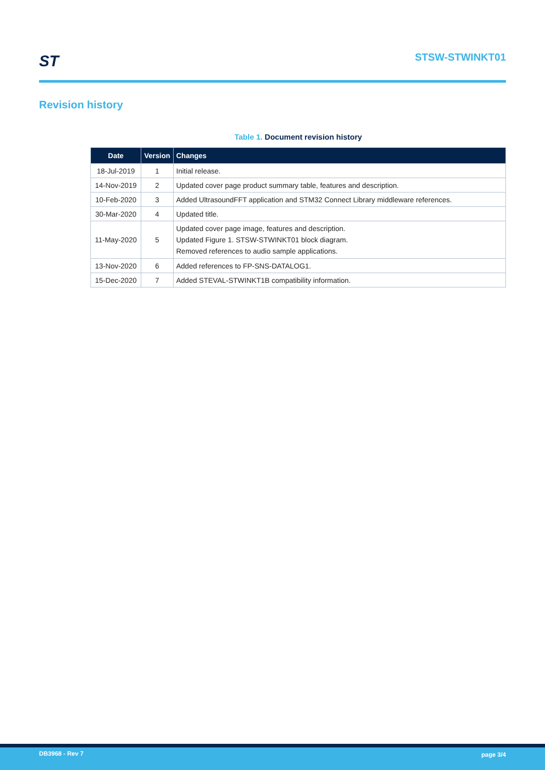ST STSW-STWINKT01
Revision history
Table 1. Document revision history
| Date | Version | Changes |
| --- | --- | --- |
| 18-Jul-2019 | 1 | Initial release. |
| 14-Nov-2019 | 2 | Updated cover page product summary table, features and description. |
| 10-Feb-2020 | 3 | Added UltrasoundFFT application and STM32 Connect Library middleware references. |
| 30-Mar-2020 | 4 | Updated title. |
| 11-May-2020 | 5 | Updated cover page image, features and description. Updated Figure 1. STSW-STWINKT01 block diagram. Removed references to audio sample applications. |
| 13-Nov-2020 | 6 | Added references to FP-SNS-DATALOG1. |
| 15-Dec-2020 | 7 | Added STEVAL-STWINKT1B compatibility information. |
DB3968 - Rev 7 page 3/4